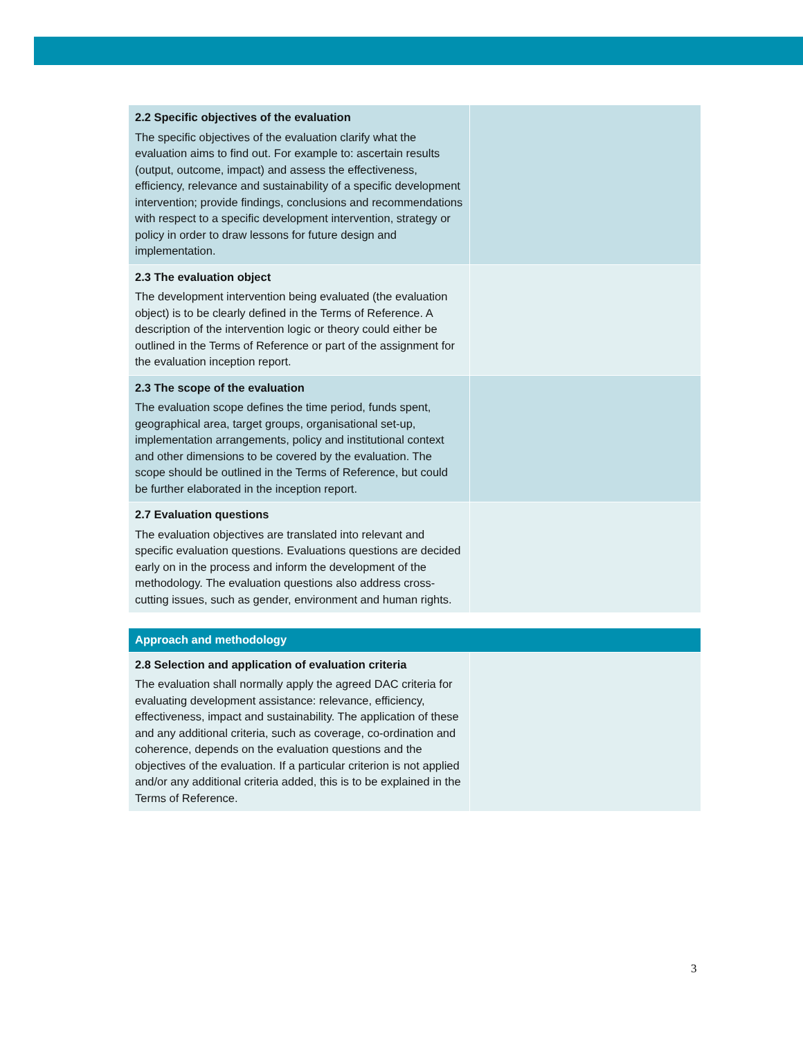| 2.2 Specific objectives of the evaluation The specific objectives of the evaluation clarify what the evaluation aims to find out. For example to: ascertain results (output, outcome, impact) and assess the effectiveness, efficiency, relevance and sustainability of a specific development intervention; provide findings, conclusions and recommendations with respect to a specific development intervention, strategy or policy in order to draw lessons for future design and implementation. | |
| 2.3 The evaluation object The development intervention being evaluated (the evaluation object) is to be clearly defined in the Terms of Reference. A description of the intervention logic or theory could either be outlined in the Terms of Reference or part of the assignment for the evaluation inception report. | |
| 2.3 The scope of the evaluation The evaluation scope defines the time period, funds spent, geographical area, target groups, organisational set-up, implementation arrangements, policy and institutional context and other dimensions to be covered by the evaluation. The scope should be outlined in the Terms of Reference, but could be further elaborated in the inception report. | |
| 2.7 Evaluation questions The evaluation objectives are translated into relevant and specific evaluation questions. Evaluations questions are decided early on in the process and inform the development of the methodology. The evaluation questions also address cross-cutting issues, such as gender, environment and human rights. | |
| Approach and methodology | |
| 2.8 Selection and application of evaluation criteria The evaluation shall normally apply the agreed DAC criteria for evaluating development assistance: relevance, efficiency, effectiveness, impact and sustainability. The application of these and any additional criteria, such as coverage, co-ordination and coherence, depends on the evaluation questions and the objectives of the evaluation. If a particular criterion is not applied and/or any additional criteria added, this is to be explained in the Terms of Reference. | |
3